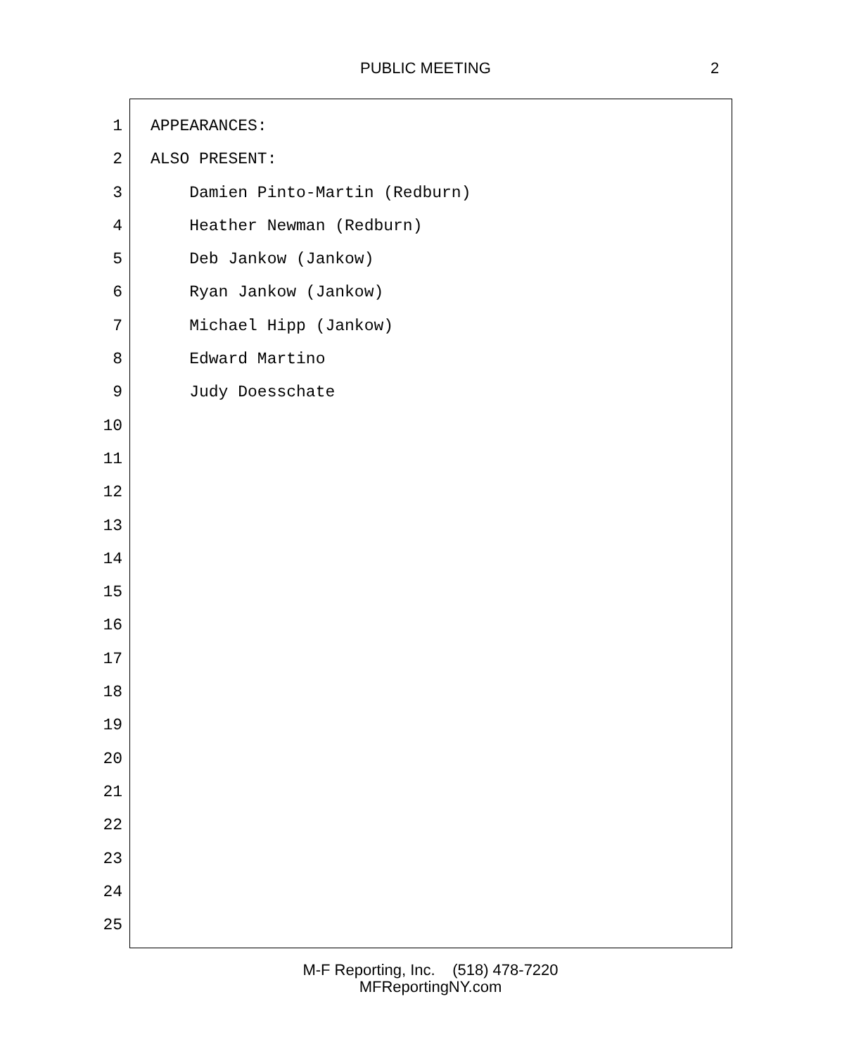PUBLIC MEETING 2
1 APPEARANCES:
2 ALSO PRESENT:
3 Damien Pinto-Martin (Redburn)
4 Heather Newman (Redburn)
5 Deb Jankow (Jankow)
6 Ryan Jankow (Jankow)
7 Michael Hipp (Jankow)
8 Edward Martino
9 Judy Doesschate
10
11
12
13
14
15
16
17
18
19
20
21
22
23
24
25
M-F Reporting, Inc. (518) 478-7220
MFReportingNY.com